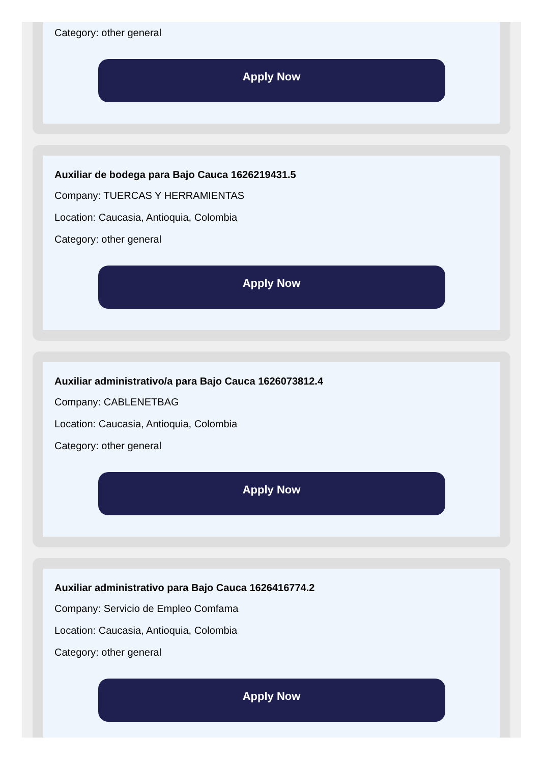Category: other general
Apply Now
Auxiliar de bodega para Bajo Cauca 1626219431.5
Company: TUERCAS Y HERRAMIENTAS
Location: Caucasia, Antioquia, Colombia
Category: other general
Apply Now
Auxiliar administrativo/a para Bajo Cauca 1626073812.4
Company: CABLENETBAG
Location: Caucasia, Antioquia, Colombia
Category: other general
Apply Now
Auxiliar administrativo para Bajo Cauca 1626416774.2
Company: Servicio de Empleo Comfama
Location: Caucasia, Antioquia, Colombia
Category: other general
Apply Now